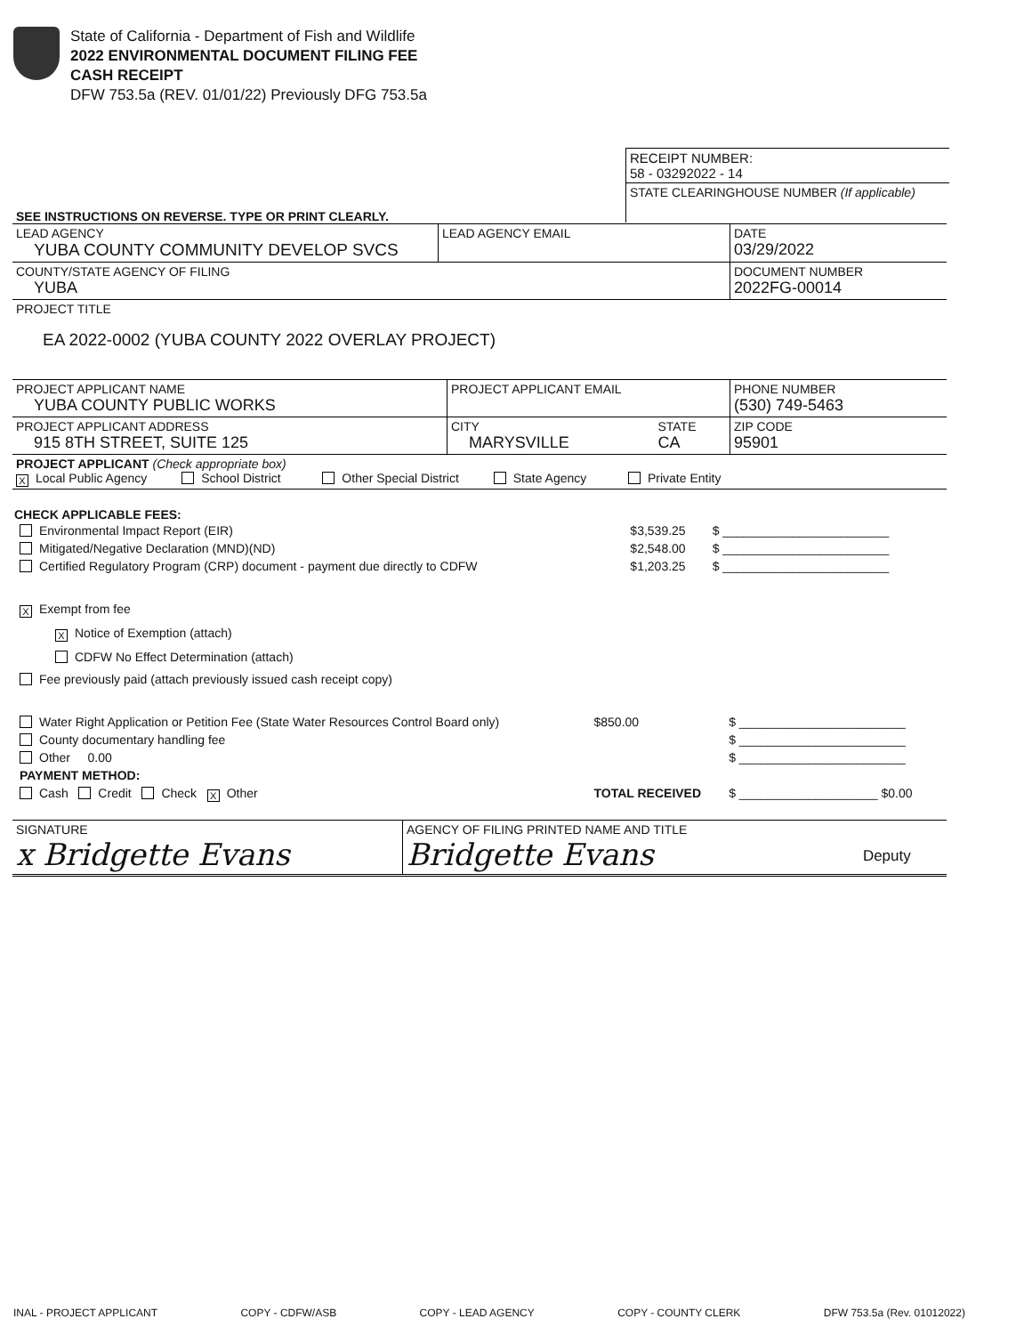State of California - Department of Fish and Wildlife
2022 ENVIRONMENTAL DOCUMENT FILING FEE
CASH RECEIPT
DFW 753.5a (REV. 01/01/22) Previously DFG 753.5a
| RECEIPT NUMBER: 58 - 03292022 - 14 |
| STATE CLEARINGHOUSE NUMBER (If applicable) |
SEE INSTRUCTIONS ON REVERSE. TYPE OR PRINT CLEARLY.
| LEAD AGENCY YUBA COUNTY COMMUNITY DEVELOP SVCS | LEAD AGENCY EMAIL | DATE 03/29/2022 |
| COUNTY/STATE AGENCY OF FILING YUBA | | DOCUMENT NUMBER 2022FG-00014 |
| PROJECT TITLE EA 2022-0002 (YUBA COUNTY 2022 OVERLAY PROJECT) | | |
| PROJECT APPLICANT NAME YUBA COUNTY PUBLIC WORKS | PROJECT APPLICANT EMAIL | | PHONE NUMBER (530) 749-5463 |
| PROJECT APPLICANT ADDRESS 915 8TH STREET, SUITE 125 | CITY MARYSVILLE | STATE CA | ZIP CODE 95901 |
| PROJECT APPLICANT (Check appropriate box) X Local Public Agency School District Other Special District State Agency Private Entity | | | |
CHECK APPLICABLE FEES:
| Environmental Impact Report (EIR) | $3,539.25 | $ ________________________ |
| Mitigated/Negative Declaration (MND)(ND) | $2,548.00 | $ ________________________ |
| Certified Regulatory Program (CRP) document - payment due directly to CDFW | $1,203.25 | $ ________________________ |
X Exempt from fee
X Notice of Exemption (attach)
CDFW No Effect Determination (attach)
Fee previously paid (attach previously issued cash receipt copy)
| Water Right Application or Petition Fee (State Water Resources Control Board only) | $850.00 | $ ________________________ |
| County documentary handling fee | | $ ________________________ |
| Other 0.00 | | $ ________________________ |
| PAYMENT METHOD: | | |
| Cash Credit Check X Other | TOTAL RECEIVED | $ ____________________ $0.00 |
| SIGNATURE x Bridgette Evans | AGENCY OF FILING PRINTED NAME AND TITLE Bridgette Evans | Deputy |
INAL - PROJECT APPLICANT COPY - CDFW/ASB COPY - LEAD AGENCY COPY - COUNTY CLERK DFW 753.5a (Rev. 01012022)